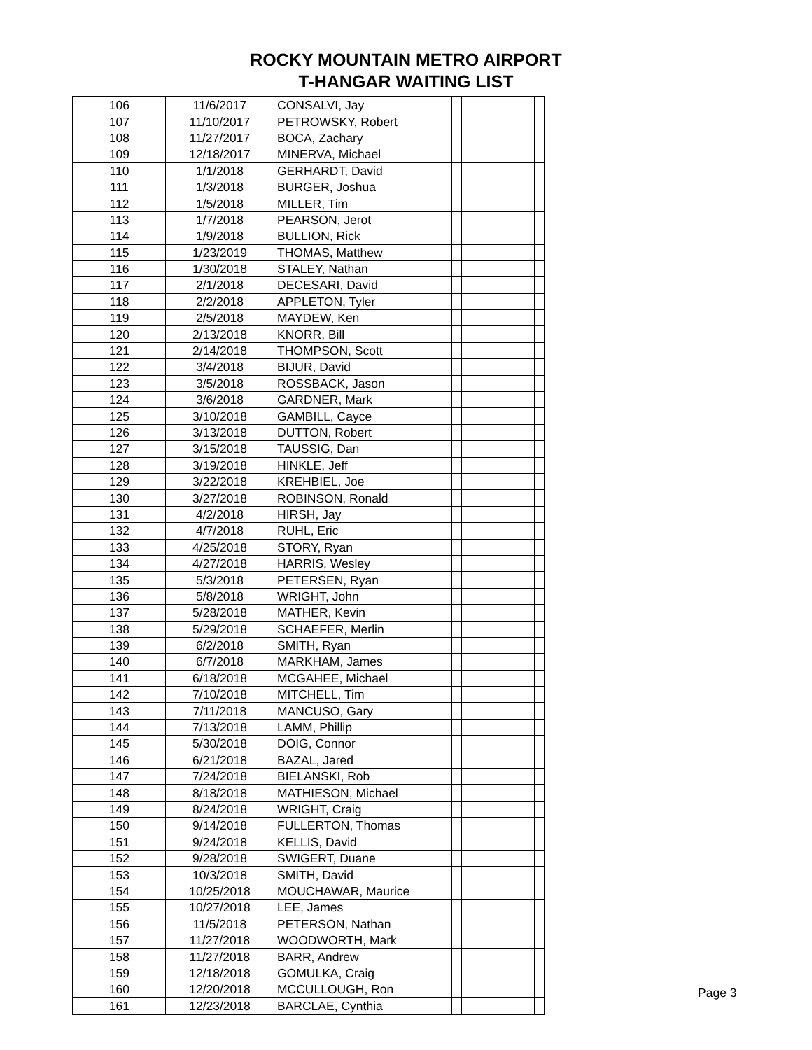ROCKY MOUNTAIN METRO AIRPORT
T-HANGAR WAITING LIST
| 106 | 11/6/2017 | CONSALVI, Jay | | | |
| 107 | 11/10/2017 | PETROWSKY, Robert | | | |
| 108 | 11/27/2017 | BOCA, Zachary | | | |
| 109 | 12/18/2017 | MINERVA, Michael | | | |
| 110 | 1/1/2018 | GERHARDT, David | | | |
| 111 | 1/3/2018 | BURGER, Joshua | | | |
| 112 | 1/5/2018 | MILLER, Tim | | | |
| 113 | 1/7/2018 | PEARSON, Jerot | | | |
| 114 | 1/9/2018 | BULLION, Rick | | | |
| 115 | 1/23/2019 | THOMAS, Matthew | | | |
| 116 | 1/30/2018 | STALEY, Nathan | | | |
| 117 | 2/1/2018 | DECESARI, David | | | |
| 118 | 2/2/2018 | APPLETON, Tyler | | | |
| 119 | 2/5/2018 | MAYDEW, Ken | | | |
| 120 | 2/13/2018 | KNORR, Bill | | | |
| 121 | 2/14/2018 | THOMPSON, Scott | | | |
| 122 | 3/4/2018 | BIJUR, David | | | |
| 123 | 3/5/2018 | ROSSBACK, Jason | | | |
| 124 | 3/6/2018 | GARDNER, Mark | | | |
| 125 | 3/10/2018 | GAMBILL, Cayce | | | |
| 126 | 3/13/2018 | DUTTON, Robert | | | |
| 127 | 3/15/2018 | TAUSSIG, Dan | | | |
| 128 | 3/19/2018 | HINKLE, Jeff | | | |
| 129 | 3/22/2018 | KREHBIEL, Joe | | | |
| 130 | 3/27/2018 | ROBINSON, Ronald | | | |
| 131 | 4/2/2018 | HIRSH, Jay | | | |
| 132 | 4/7/2018 | RUHL, Eric | | | |
| 133 | 4/25/2018 | STORY, Ryan | | | |
| 134 | 4/27/2018 | HARRIS, Wesley | | | |
| 135 | 5/3/2018 | PETERSEN, Ryan | | | |
| 136 | 5/8/2018 | WRIGHT, John | | | |
| 137 | 5/28/2018 | MATHER, Kevin | | | |
| 138 | 5/29/2018 | SCHAEFER, Merlin | | | |
| 139 | 6/2/2018 | SMITH, Ryan | | | |
| 140 | 6/7/2018 | MARKHAM, James | | | |
| 141 | 6/18/2018 | MCGAHEE, Michael | | | |
| 142 | 7/10/2018 | MITCHELL, Tim | | | |
| 143 | 7/11/2018 | MANCUSO, Gary | | | |
| 144 | 7/13/2018 | LAMM, Phillip | | | |
| 145 | 5/30/2018 | DOIG, Connor | | | |
| 146 | 6/21/2018 | BAZAL, Jared | | | |
| 147 | 7/24/2018 | BIELANSKI, Rob | | | |
| 148 | 8/18/2018 | MATHIESON, Michael | | | |
| 149 | 8/24/2018 | WRIGHT, Craig | | | |
| 150 | 9/14/2018 | FULLERTON, Thomas | | | |
| 151 | 9/24/2018 | KELLIS, David | | | |
| 152 | 9/28/2018 | SWIGERT, Duane | | | |
| 153 | 10/3/2018 | SMITH, David | | | |
| 154 | 10/25/2018 | MOUCHAWAR, Maurice | | | |
| 155 | 10/27/2018 | LEE, James | | | |
| 156 | 11/5/2018 | PETERSON, Nathan | | | |
| 157 | 11/27/2018 | WOODWORTH, Mark | | | |
| 158 | 11/27/2018 | BARR, Andrew | | | |
| 159 | 12/18/2018 | GOMULKA, Craig | | | |
| 160 | 12/20/2018 | MCCULLOUGH, Ron | | | |
| 161 | 12/23/2018 | BARCLAE, Cynthia | | | |
Page 3